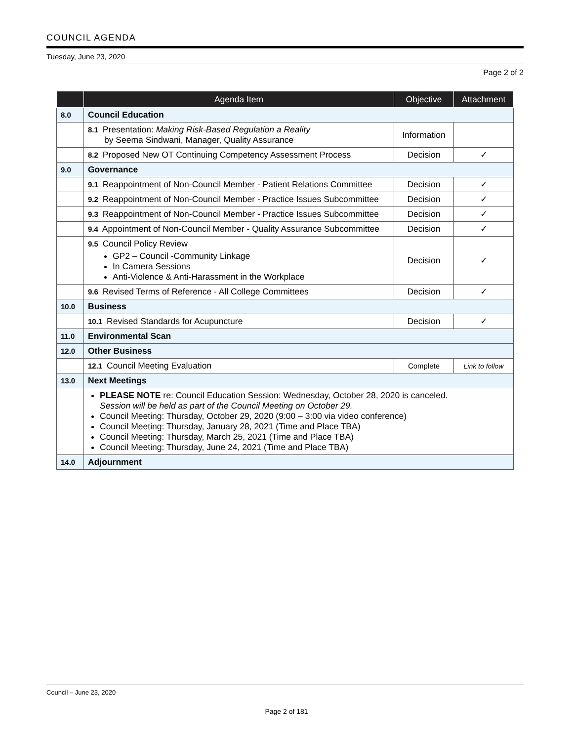COUNCIL AGENDA
Tuesday, June 23, 2020
Page 2 of 2
| | Agenda Item | Objective | Attachment |
| --- | --- | --- | --- |
| 8.0 | Council Education | | |
| | 8.1 Presentation: Making Risk-Based Regulation a Reality by Seema Sindwani, Manager, Quality Assurance | Information | |
| | 8.2 Proposed New OT Continuing Competency Assessment Process | Decision | ✓ |
| 9.0 | Governance | | |
| | 9.1 Reappointment of Non-Council Member - Patient Relations Committee | Decision | ✓ |
| | 9.2 Reappointment of Non-Council Member - Practice Issues Subcommittee | Decision | ✓ |
| | 9.3 Reappointment of Non-Council Member - Practice Issues Subcommittee | Decision | ✓ |
| | 9.4 Appointment of Non-Council Member - Quality Assurance Subcommittee | Decision | ✓ |
| | 9.5 Council Policy Review GP2 – Council -Community Linkage In Camera Sessions Anti-Violence & Anti-Harassment in the Workplace | Decision | ✓ |
| | 9.6 Revised Terms of Reference - All College Committees | Decision | ✓ |
| 10.0 | Business | | |
| | 10.1 Revised Standards for Acupuncture | Decision | ✓ |
| 11.0 | Environmental Scan | | |
| 12.0 | Other Business | | |
| | 12.1 Council Meeting Evaluation | Complete | Link to follow |
| 13.0 | Next Meetings | | |
| | PLEASE NOTE re: Council Education Session: Wednesday, October 28, 2020 is canceled. Session will be held as part of the Council Meeting on October 29. Council Meeting: Thursday, October 29, 2020 (9:00 – 3:00 via video conference) Council Meeting: Thursday, January 28, 2021 (Time and Place TBA) Council Meeting: Thursday, March 25, 2021 (Time and Place TBA) Council Meeting: Thursday, June 24, 2021 (Time and Place TBA) | | |
| 14.0 | Adjournment | | |
Council – June 23, 2020
Page 2 of 181